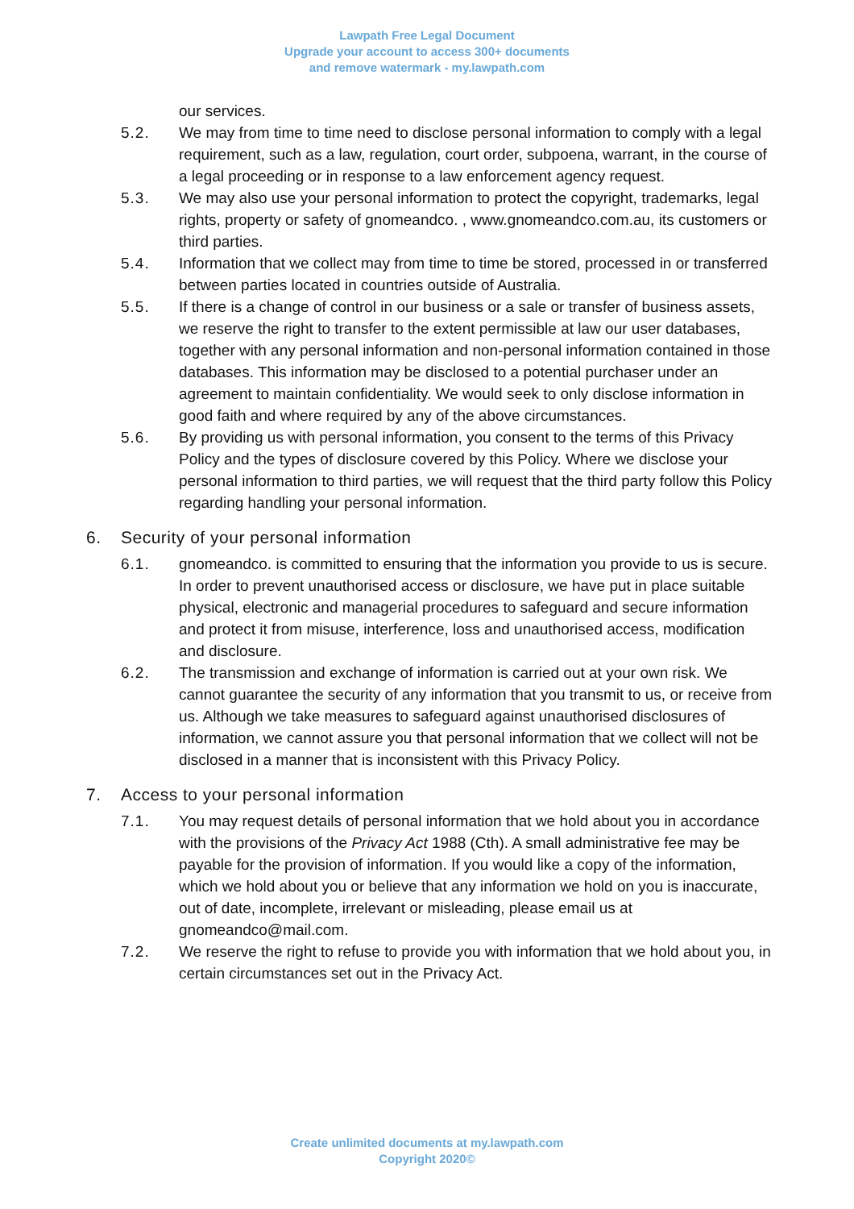Lawpath Free Legal Document
Upgrade your account to access 300+ documents
and remove watermark - my.lawpath.com
our services.
5.2. We may from time to time need to disclose personal information to comply with a legal requirement, such as a law, regulation, court order, subpoena, warrant, in the course of a legal proceeding or in response to a law enforcement agency request.
5.3. We may also use your personal information to protect the copyright, trademarks, legal rights, property or safety of gnomeandco. , www.gnomeandco.com.au, its customers or third parties.
5.4. Information that we collect may from time to time be stored, processed in or transferred between parties located in countries outside of Australia.
5.5. If there is a change of control in our business or a sale or transfer of business assets, we reserve the right to transfer to the extent permissible at law our user databases, together with any personal information and non-personal information contained in those databases. This information may be disclosed to a potential purchaser under an agreement to maintain confidentiality. We would seek to only disclose information in good faith and where required by any of the above circumstances.
5.6. By providing us with personal information, you consent to the terms of this Privacy Policy and the types of disclosure covered by this Policy. Where we disclose your personal information to third parties, we will request that the third party follow this Policy regarding handling your personal information.
6. Security of your personal information
6.1. gnomeandco. is committed to ensuring that the information you provide to us is secure. In order to prevent unauthorised access or disclosure, we have put in place suitable physical, electronic and managerial procedures to safeguard and secure information and protect it from misuse, interference, loss and unauthorised access, modification and disclosure.
6.2. The transmission and exchange of information is carried out at your own risk. We cannot guarantee the security of any information that you transmit to us, or receive from us. Although we take measures to safeguard against unauthorised disclosures of information, we cannot assure you that personal information that we collect will not be disclosed in a manner that is inconsistent with this Privacy Policy.
7. Access to your personal information
7.1. You may request details of personal information that we hold about you in accordance with the provisions of the Privacy Act 1988 (Cth). A small administrative fee may be payable for the provision of information. If you would like a copy of the information, which we hold about you or believe that any information we hold on you is inaccurate, out of date, incomplete, irrelevant or misleading, please email us at gnomeandco@mail.com.
7.2. We reserve the right to refuse to provide you with information that we hold about you, in certain circumstances set out in the Privacy Act.
Create unlimited documents at my.lawpath.com
Copyright 2020©